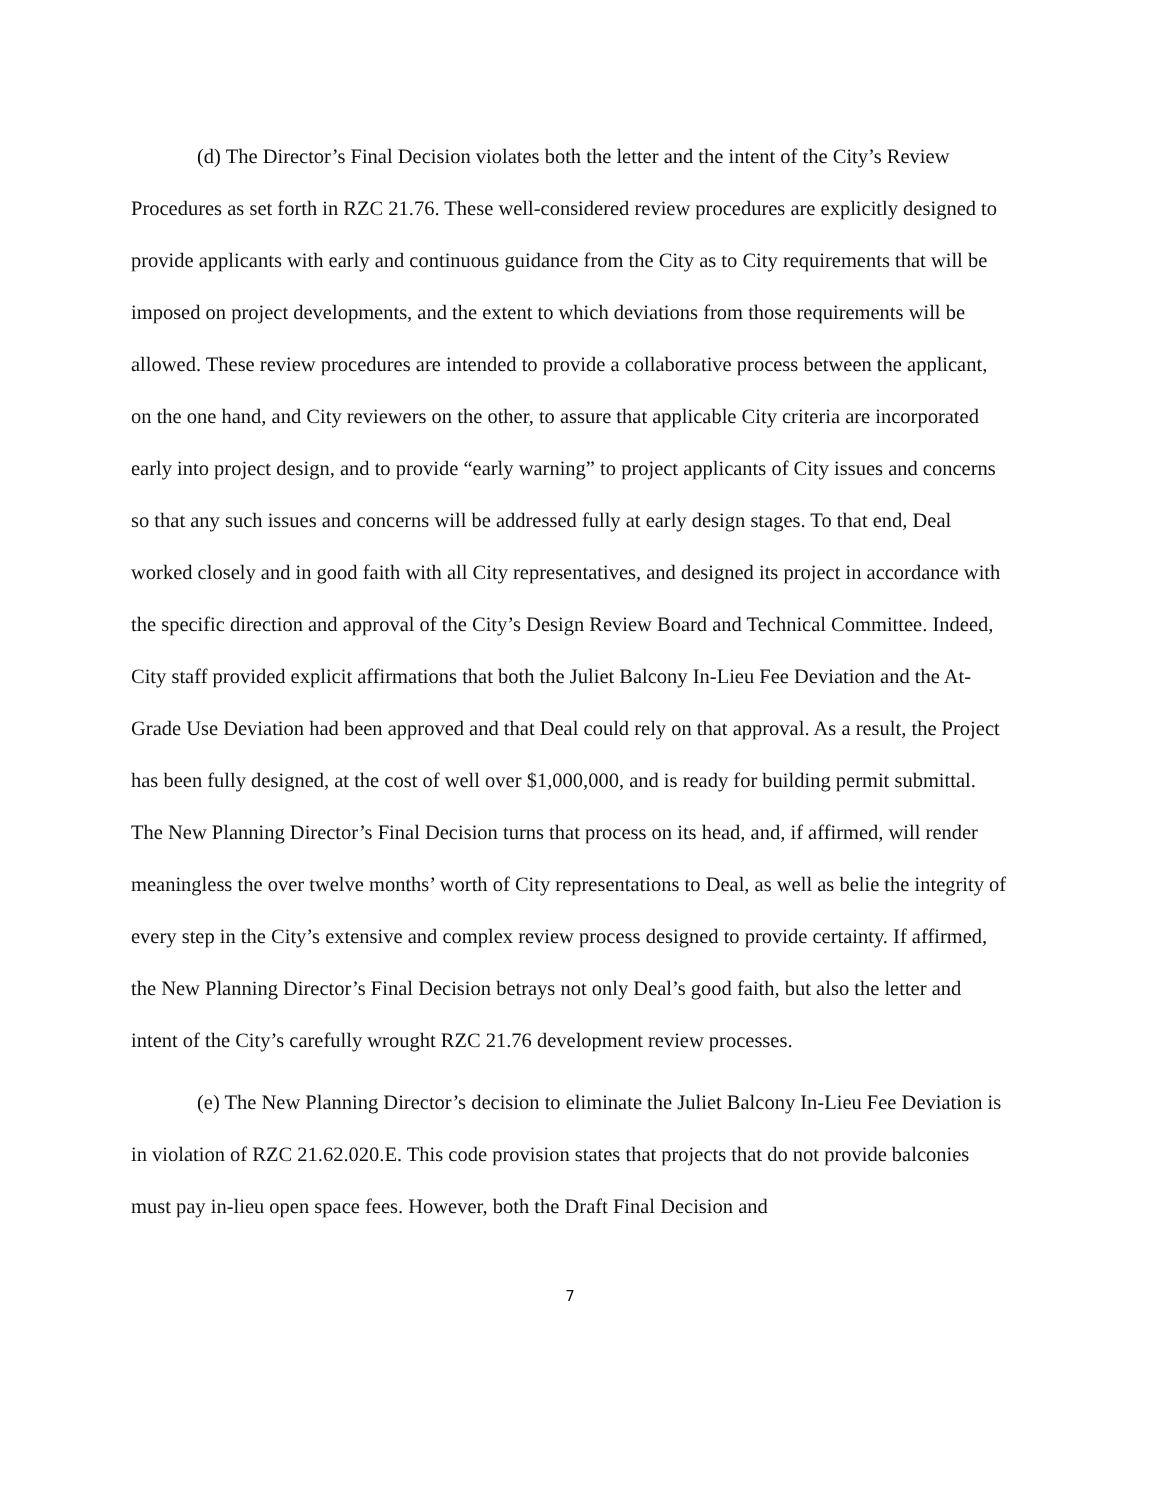(d) The Director’s Final Decision violates both the letter and the intent of the City’s Review Procedures as set forth in RZC 21.76. These well-considered review procedures are explicitly designed to provide applicants with early and continuous guidance from the City as to City requirements that will be imposed on project developments, and the extent to which deviations from those requirements will be allowed. These review procedures are intended to provide a collaborative process between the applicant, on the one hand, and City reviewers on the other, to assure that applicable City criteria are incorporated early into project design, and to provide “early warning” to project applicants of City issues and concerns so that any such issues and concerns will be addressed fully at early design stages. To that end, Deal worked closely and in good faith with all City representatives, and designed its project in accordance with the specific direction and approval of the City’s Design Review Board and Technical Committee. Indeed, City staff provided explicit affirmations that both the Juliet Balcony In-Lieu Fee Deviation and the At-Grade Use Deviation had been approved and that Deal could rely on that approval. As a result, the Project has been fully designed, at the cost of well over $1,000,000, and is ready for building permit submittal. The New Planning Director’s Final Decision turns that process on its head, and, if affirmed, will render meaningless the over twelve months’ worth of City representations to Deal, as well as belie the integrity of every step in the City’s extensive and complex review process designed to provide certainty. If affirmed, the New Planning Director’s Final Decision betrays not only Deal’s good faith, but also the letter and intent of the City’s carefully wrought RZC 21.76 development review processes.
(e) The New Planning Director’s decision to eliminate the Juliet Balcony In-Lieu Fee Deviation is in violation of RZC 21.62.020.E. This code provision states that projects that do not provide balconies must pay in-lieu open space fees. However, both the Draft Final Decision and
7